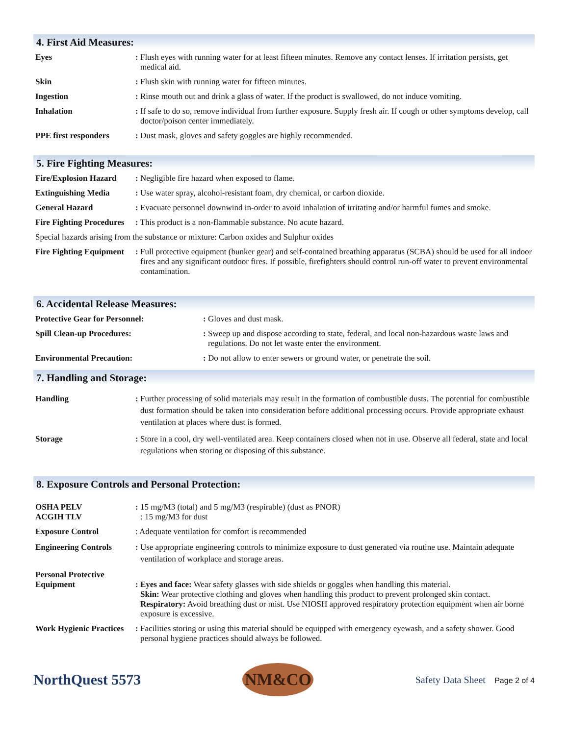4. First Aid Measures:
Eyes : Flush eyes with running water for at least fifteen minutes. Remove any contact lenses. If irritation persists, get medical aid.
Skin : Flush skin with running water for fifteen minutes.
Ingestion : Rinse mouth out and drink a glass of water. If the product is swallowed, do not induce vomiting.
Inhalation : If safe to do so, remove individual from further exposure. Supply fresh air. If cough or other symptoms develop, call doctor/poison center immediately.
PPE first responders : Dust mask, gloves and safety goggles are highly recommended.
5. Fire Fighting Measures:
Fire/Explosion Hazard
: Negligible fire hazard when exposed to flame.
Extinguishing Media : Use water spray, alcohol-resistant foam, dry chemical, or carbon dioxide.
General Hazard : Evacuate personnel downwind in-order to avoid inhalation of irritating and/or harmful fumes and smoke.
Fire Fighting Procedures
: This product is a non-flammable substance. No acute hazard.
Special hazards arising from the substance or mixture: Carbon oxides and Sulphur oxides
Fire Fighting Equipment
: Full protective equipment (bunker gear) and self-contained breathing apparatus (SCBA) should be used for all indoor fires and any significant outdoor fires. If possible, firefighters should control run-off water to prevent environmental contamination.
6. Accidental Release Measures:
Protective Gear for Personnel: : Gloves and dust mask.
Spill Clean-up Procedures: : Sweep up and dispose according to state, federal, and local non-hazardous waste laws and regulations. Do not let waste enter the environment.
Environmental Precaution: : Do not allow to enter sewers or ground water, or penetrate the soil.
7. Handling and Storage:
Handling : Further processing of solid materials may result in the formation of combustible dusts. The potential for combustible dust formation should be taken into consideration before additional processing occurs. Provide appropriate exhaust ventilation at places where dust is formed.
Storage : Store in a cool, dry well-ventilated area. Keep containers closed when not in use. Observe all federal, state and local regulations when storing or disposing of this substance.
8. Exposure Controls and Personal Protection:
OSHA PELV
ACGIH TLV
: 15 mg/M3 (total) and 5 mg/M3 (respirable) (dust as PNOR)
: 15 mg/M3 for dust
Exposure Control : Adequate ventilation for comfort is recommended
Engineering Controls : Use appropriate engineering controls to minimize exposure to dust generated via routine use. Maintain adequate ventilation of workplace and storage areas.
Personal Protective Equipment
: Eyes and face: Wear safety glasses with side shields or goggles when handling this material.
Skin: Wear protective clothing and gloves when handling this product to prevent prolonged skin contact.
Respiratory: Avoid breathing dust or mist. Use NIOSH approved respiratory protection equipment when air borne exposure is excessive.
Work Hygienic Practices
: Facilities storing or using this material should be equipped with emergency eyewash, and a safety shower. Good personal hygiene practices should always be followed.
NorthQuest 5573
NM&CO
Safety Data Sheet Page 2 of 4